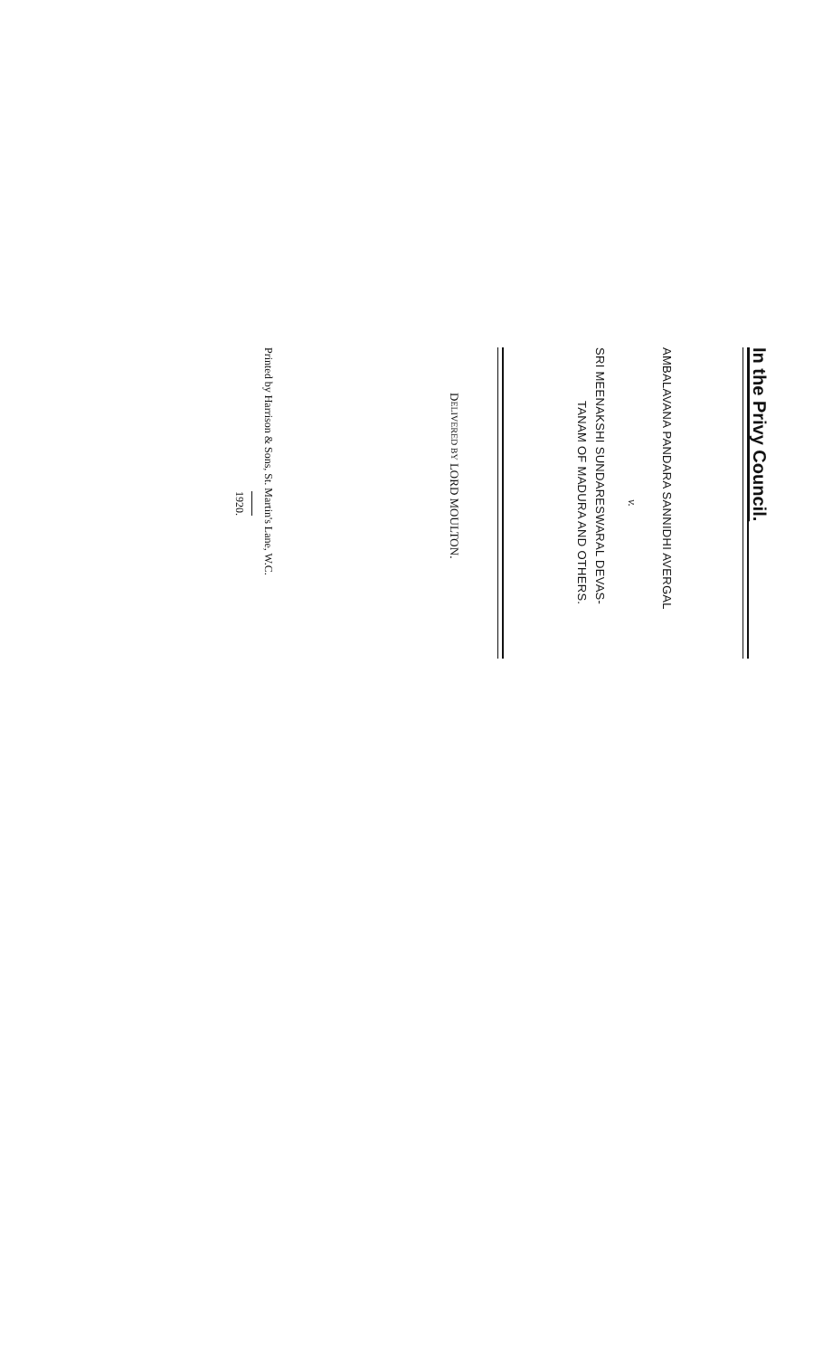In the Privy Council.
AMBALAVANA PANDARA SANNIDHI AVERGAL
v.
SRI MEENAKSHI SUNDARESWARAL DEVAS-
TANAM OF MADURA AND OTHERS.
DELIVERED BY LORD MOULTON.
Printed by Harrison & Sons, St. Martin's Lane, W.C.
1920.